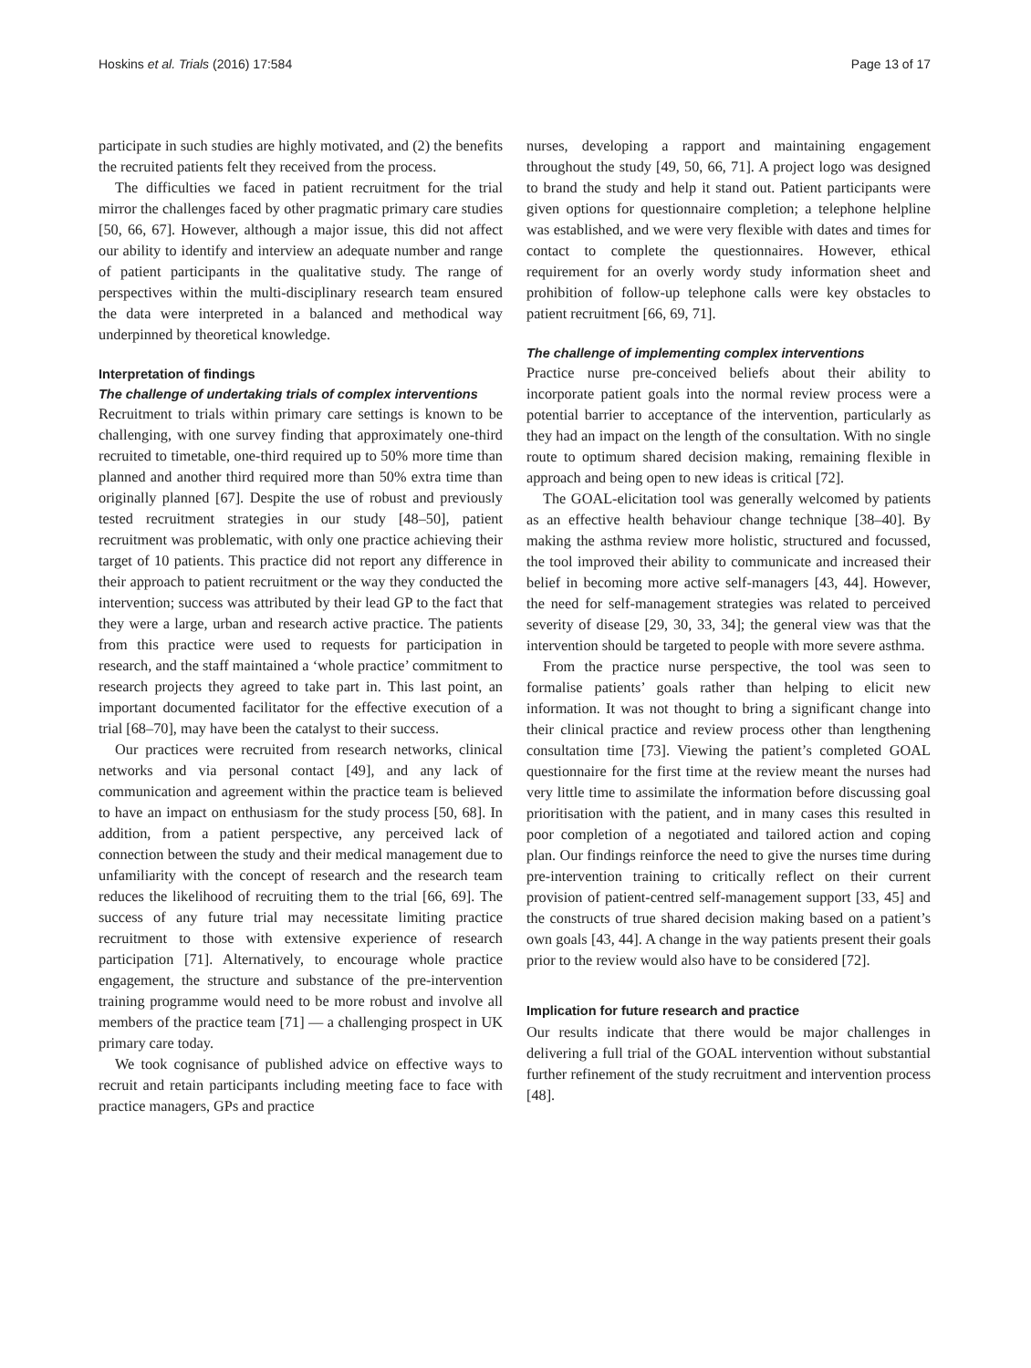Hoskins et al. Trials (2016) 17:584 Page 13 of 17
participate in such studies are highly motivated, and (2) the benefits the recruited patients felt they received from the process.
The difficulties we faced in patient recruitment for the trial mirror the challenges faced by other pragmatic primary care studies [50, 66, 67]. However, although a major issue, this did not affect our ability to identify and interview an adequate number and range of patient participants in the qualitative study. The range of perspectives within the multi-disciplinary research team ensured the data were interpreted in a balanced and methodical way underpinned by theoretical knowledge.
Interpretation of findings
The challenge of undertaking trials of complex interventions
Recruitment to trials within primary care settings is known to be challenging, with one survey finding that approximately one-third recruited to timetable, one-third required up to 50% more time than planned and another third required more than 50% extra time than originally planned [67]. Despite the use of robust and previously tested recruitment strategies in our study [48–50], patient recruitment was problematic, with only one practice achieving their target of 10 patients. This practice did not report any difference in their approach to patient recruitment or the way they conducted the intervention; success was attributed by their lead GP to the fact that they were a large, urban and research active practice. The patients from this practice were used to requests for participation in research, and the staff maintained a ‘whole practice’ commitment to research projects they agreed to take part in. This last point, an important documented facilitator for the effective execution of a trial [68–70], may have been the catalyst to their success.
Our practices were recruited from research networks, clinical networks and via personal contact [49], and any lack of communication and agreement within the practice team is believed to have an impact on enthusiasm for the study process [50, 68]. In addition, from a patient perspective, any perceived lack of connection between the study and their medical management due to unfamiliarity with the concept of research and the research team reduces the likelihood of recruiting them to the trial [66, 69]. The success of any future trial may necessitate limiting practice recruitment to those with extensive experience of research participation [71]. Alternatively, to encourage whole practice engagement, the structure and substance of the pre-intervention training programme would need to be more robust and involve all members of the practice team [71] — a challenging prospect in UK primary care today.
We took cognisance of published advice on effective ways to recruit and retain participants including meeting face to face with practice managers, GPs and practice
nurses, developing a rapport and maintaining engagement throughout the study [49, 50, 66, 71]. A project logo was designed to brand the study and help it stand out. Patient participants were given options for questionnaire completion; a telephone helpline was established, and we were very flexible with dates and times for contact to complete the questionnaires. However, ethical requirement for an overly wordy study information sheet and prohibition of follow-up telephone calls were key obstacles to patient recruitment [66, 69, 71].
The challenge of implementing complex interventions
Practice nurse pre-conceived beliefs about their ability to incorporate patient goals into the normal review process were a potential barrier to acceptance of the intervention, particularly as they had an impact on the length of the consultation. With no single route to optimum shared decision making, remaining flexible in approach and being open to new ideas is critical [72].
The GOAL-elicitation tool was generally welcomed by patients as an effective health behaviour change technique [38–40]. By making the asthma review more holistic, structured and focussed, the tool improved their ability to communicate and increased their belief in becoming more active self-managers [43, 44]. However, the need for self-management strategies was related to perceived severity of disease [29, 30, 33, 34]; the general view was that the intervention should be targeted to people with more severe asthma.
From the practice nurse perspective, the tool was seen to formalise patients’ goals rather than helping to elicit new information. It was not thought to bring a significant change into their clinical practice and review process other than lengthening consultation time [73]. Viewing the patient’s completed GOAL questionnaire for the first time at the review meant the nurses had very little time to assimilate the information before discussing goal prioritisation with the patient, and in many cases this resulted in poor completion of a negotiated and tailored action and coping plan. Our findings reinforce the need to give the nurses time during pre-intervention training to critically reflect on their current provision of patient-centred self-management support [33, 45] and the constructs of true shared decision making based on a patient’s own goals [43, 44]. A change in the way patients present their goals prior to the review would also have to be considered [72].
Implication for future research and practice
Our results indicate that there would be major challenges in delivering a full trial of the GOAL intervention without substantial further refinement of the study recruitment and intervention process [48].